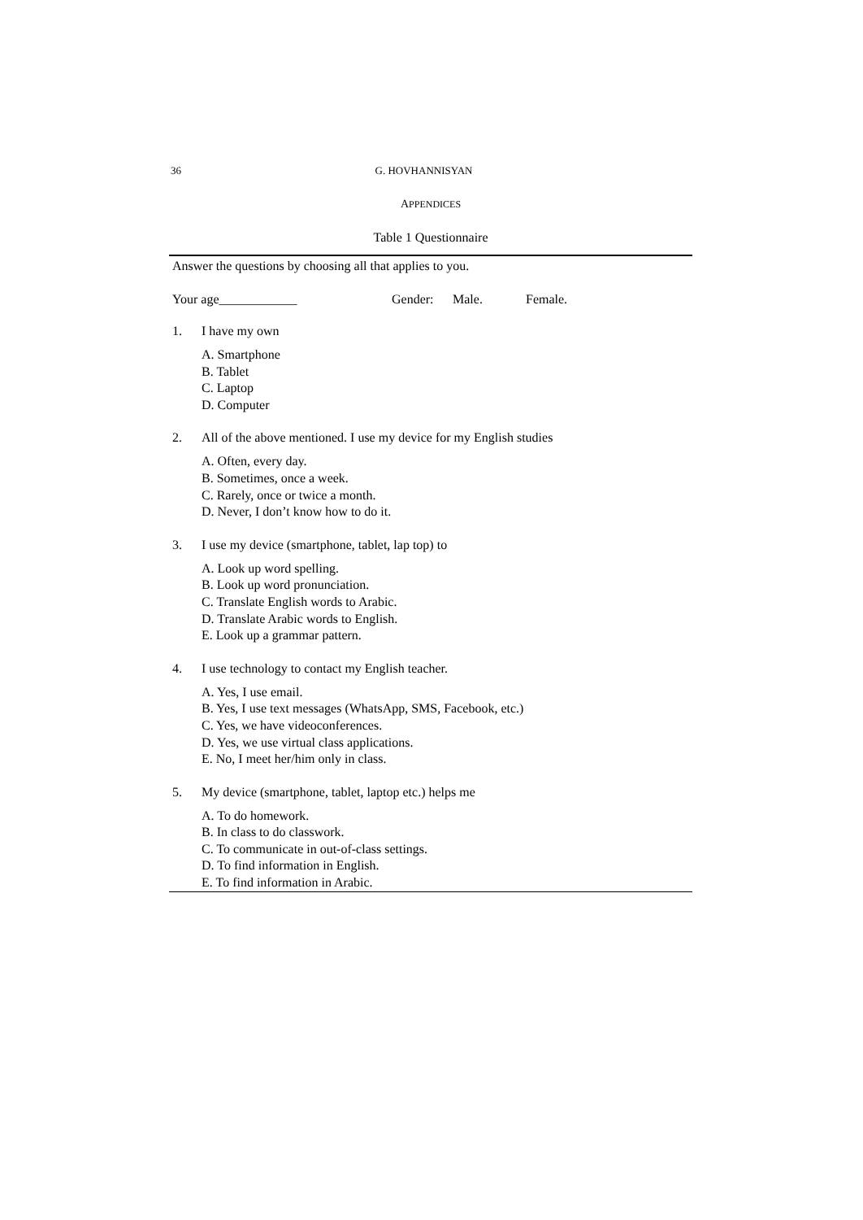36 G. HOVHANNISYAN
APPENDICES
Table 1 Questionnaire
Answer the questions by choosing all that applies to you.
Your age____________ Gender: Male. Female.
1. I have my own
A. Smartphone
B. Tablet
C. Laptop
D. Computer
2. All of the above mentioned. I use my device for my English studies
A. Often, every day.
B. Sometimes, once a week.
C. Rarely, once or twice a month.
D. Never, I don’t know how to do it.
3. I use my device (smartphone, tablet, lap top) to
A. Look up word spelling.
B. Look up word pronunciation.
C. Translate English words to Arabic.
D. Translate Arabic words to English.
E. Look up a grammar pattern.
4. I use technology to contact my English teacher.
A. Yes, I use email.
B. Yes, I use text messages (WhatsApp, SMS, Facebook, etc.)
C. Yes, we have videoconferences.
D. Yes, we use virtual class applications.
E. No, I meet her/him only in class.
5. My device (smartphone, tablet, laptop etc.) helps me
A. To do homework.
B. In class to do classwork.
C. To communicate in out-of-class settings.
D. To find information in English.
E. To find information in Arabic.